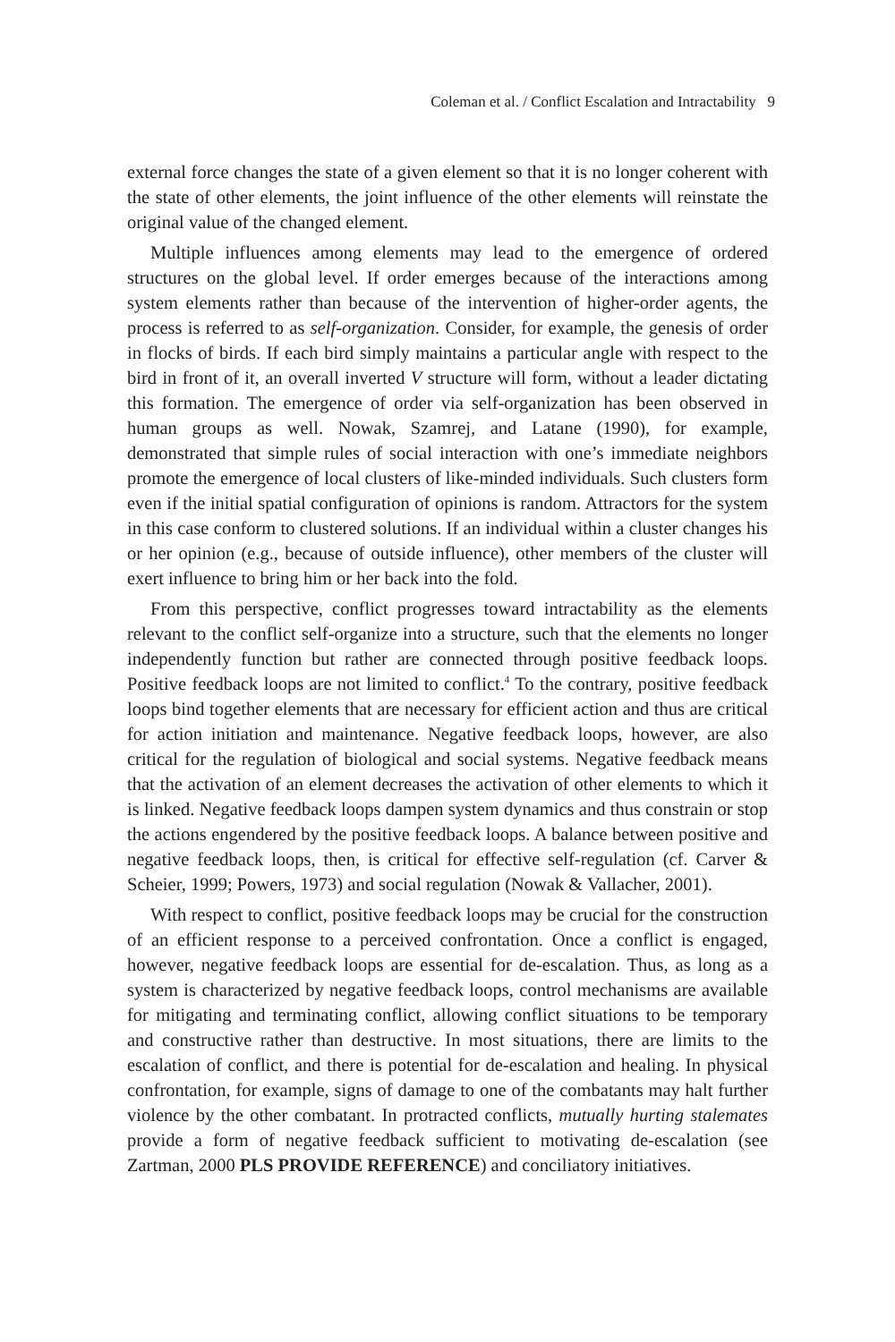Coleman et al. / Conflict Escalation and Intractability 9
external force changes the state of a given element so that it is no longer coherent with the state of other elements, the joint influence of the other elements will reinstate the original value of the changed element.
Multiple influences among elements may lead to the emergence of ordered structures on the global level. If order emerges because of the interactions among system elements rather than because of the intervention of higher-order agents, the process is referred to as self-organization. Consider, for example, the genesis of order in flocks of birds. If each bird simply maintains a particular angle with respect to the bird in front of it, an overall inverted V structure will form, without a leader dictating this formation. The emergence of order via self-organization has been observed in human groups as well. Nowak, Szamrej, and Latane (1990), for example, demonstrated that simple rules of social interaction with one’s immediate neighbors promote the emergence of local clusters of like-minded individuals. Such clusters form even if the initial spatial configuration of opinions is random. Attractors for the system in this case conform to clustered solutions. If an individual within a cluster changes his or her opinion (e.g., because of outside influence), other members of the cluster will exert influence to bring him or her back into the fold.
From this perspective, conflict progresses toward intractability as the elements relevant to the conflict self-organize into a structure, such that the elements no longer independently function but rather are connected through positive feedback loops. Positive feedback loops are not limited to conflict.<sup>4</sup> To the contrary, positive feedback loops bind together elements that are necessary for efficient action and thus are critical for action initiation and maintenance. Negative feedback loops, however, are also critical for the regulation of biological and social systems. Negative feedback means that the activation of an element decreases the activation of other elements to which it is linked. Negative feedback loops dampen system dynamics and thus constrain or stop the actions engendered by the positive feedback loops. A balance between positive and negative feedback loops, then, is critical for effective self-regulation (cf. Carver & Scheier, 1999; Powers, 1973) and social regulation (Nowak & Vallacher, 2001).
With respect to conflict, positive feedback loops may be crucial for the construction of an efficient response to a perceived confrontation. Once a conflict is engaged, however, negative feedback loops are essential for de-escalation. Thus, as long as a system is characterized by negative feedback loops, control mechanisms are available for mitigating and terminating conflict, allowing conflict situations to be temporary and constructive rather than destructive. In most situations, there are limits to the escalation of conflict, and there is potential for de-escalation and healing. In physical confrontation, for example, signs of damage to one of the combatants may halt further violence by the other combatant. In protracted conflicts, mutually hurting stalemates provide a form of negative feedback sufficient to motivating de-escalation (see Zartman, 2000 PLS PROVIDE REFERENCE) and conciliatory initiatives.